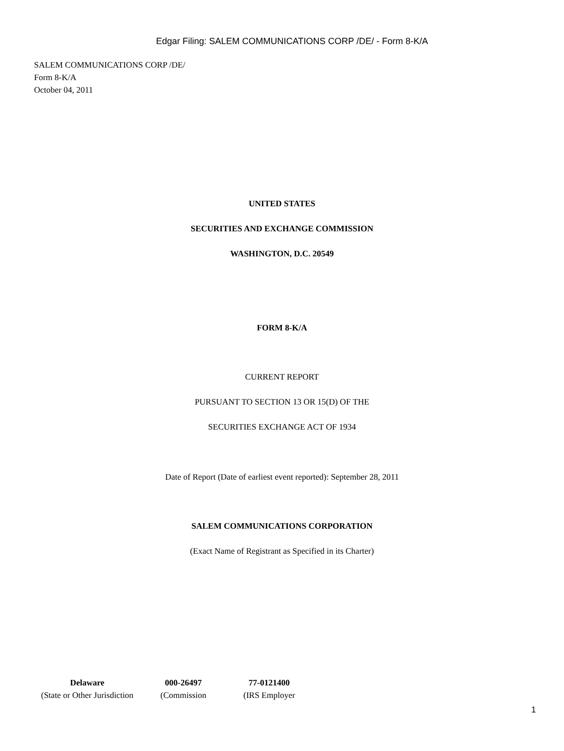Edgar Filing: SALEM COMMUNICATIONS CORP /DE/ - Form 8-K/A
SALEM COMMUNICATIONS CORP /DE/
Form 8-K/A
October 04, 2011
UNITED STATES
SECURITIES AND EXCHANGE COMMISSION
WASHINGTON, D.C. 20549
FORM 8-K/A
CURRENT REPORT
PURSUANT TO SECTION 13 OR 15(D) OF THE
SECURITIES EXCHANGE ACT OF 1934
Date of Report (Date of earliest event reported): September 28, 2011
SALEM COMMUNICATIONS CORPORATION
(Exact Name of Registrant as Specified in its Charter)
| Delaware | 000-26497 | 77-0121400 |
| (State or Other Jurisdiction | (Commission | (IRS Employer |
1